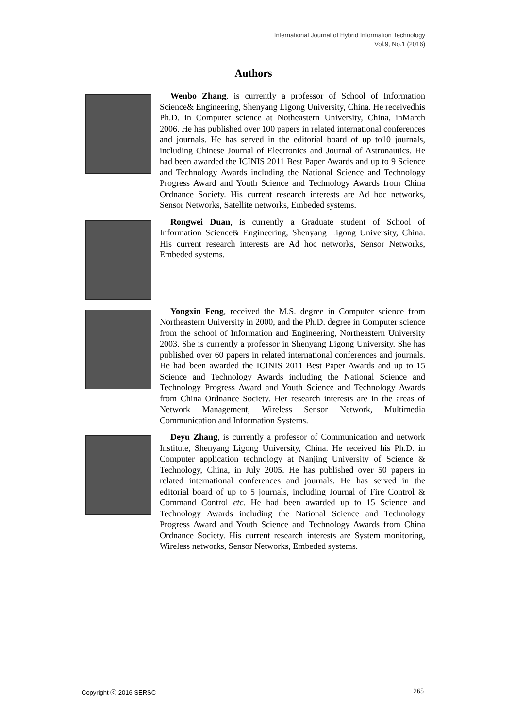International Journal of Hybrid Information Technology
Vol.9, No.1 (2016)
Authors
Wenbo Zhang, is currently a professor of School of Information Science& Engineering, Shenyang Ligong University, China. He receivedhis Ph.D. in Computer science at Notheastern University, China, inMarch 2006. He has published over 100 papers in related international conferences and journals. He has served in the editorial board of up to10 journals, including Chinese Journal of Electronics and Journal of Astronautics. He had been awarded the ICINIS 2011 Best Paper Awards and up to 9 Science and Technology Awards including the National Science and Technology Progress Award and Youth Science and Technology Awards from China Ordnance Society. His current research interests are Ad hoc networks, Sensor Networks, Satellite networks, Embeded systems.
Rongwei Duan, is currently a Graduate student of School of Information Science& Engineering, Shenyang Ligong University, China. His current research interests are Ad hoc networks, Sensor Networks, Embeded systems.
Yongxin Feng, received the M.S. degree in Computer science from Northeastern University in 2000, and the Ph.D. degree in Computer science from the school of Information and Engineering, Northeastern University 2003. She is currently a professor in Shenyang Ligong University. She has published over 60 papers in related international conferences and journals. He had been awarded the ICINIS 2011 Best Paper Awards and up to 15 Science and Technology Awards including the National Science and Technology Progress Award and Youth Science and Technology Awards from China Ordnance Society. Her research interests are in the areas of Network Management, Wireless Sensor Network, Multimedia Communication and Information Systems.
Deyu Zhang, is currently a professor of Communication and network Institute, Shenyang Ligong University, China. He received his Ph.D. in Computer application technology at Nanjing University of Science & Technology, China, in July 2005. He has published over 50 papers in related international conferences and journals. He has served in the editorial board of up to 5 journals, including Journal of Fire Control & Command Control etc. He had been awarded up to 15 Science and Technology Awards including the National Science and Technology Progress Award and Youth Science and Technology Awards from China Ordnance Society. His current research interests are System monitoring, Wireless networks, Sensor Networks, Embeded systems.
Copyright ⓒ 2016 SERSC 265